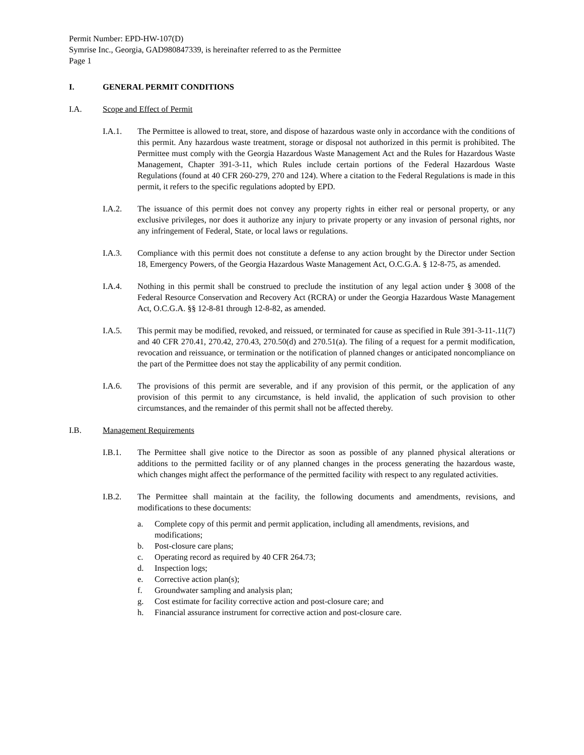Permit Number: EPD-HW-107(D)
Symrise Inc., Georgia, GAD980847339, is hereinafter referred to as the Permittee
Page 1
I. GENERAL PERMIT CONDITIONS
I.A. Scope and Effect of Permit
I.A.1. The Permittee is allowed to treat, store, and dispose of hazardous waste only in accordance with the conditions of this permit. Any hazardous waste treatment, storage or disposal not authorized in this permit is prohibited. The Permittee must comply with the Georgia Hazardous Waste Management Act and the Rules for Hazardous Waste Management, Chapter 391-3-11, which Rules include certain portions of the Federal Hazardous Waste Regulations (found at 40 CFR 260-279, 270 and 124). Where a citation to the Federal Regulations is made in this permit, it refers to the specific regulations adopted by EPD.
I.A.2. The issuance of this permit does not convey any property rights in either real or personal property, or any exclusive privileges, nor does it authorize any injury to private property or any invasion of personal rights, nor any infringement of Federal, State, or local laws or regulations.
I.A.3. Compliance with this permit does not constitute a defense to any action brought by the Director under Section 18, Emergency Powers, of the Georgia Hazardous Waste Management Act, O.C.G.A. § 12-8-75, as amended.
I.A.4. Nothing in this permit shall be construed to preclude the institution of any legal action under § 3008 of the Federal Resource Conservation and Recovery Act (RCRA) or under the Georgia Hazardous Waste Management Act, O.C.G.A. §§ 12-8-81 through 12-8-82, as amended.
I.A.5. This permit may be modified, revoked, and reissued, or terminated for cause as specified in Rule 391-3-11-.11(7) and 40 CFR 270.41, 270.42, 270.43, 270.50(d) and 270.51(a). The filing of a request for a permit modification, revocation and reissuance, or termination or the notification of planned changes or anticipated noncompliance on the part of the Permittee does not stay the applicability of any permit condition.
I.A.6. The provisions of this permit are severable, and if any provision of this permit, or the application of any provision of this permit to any circumstance, is held invalid, the application of such provision to other circumstances, and the remainder of this permit shall not be affected thereby.
I.B. Management Requirements
I.B.1. The Permittee shall give notice to the Director as soon as possible of any planned physical alterations or additions to the permitted facility or of any planned changes in the process generating the hazardous waste, which changes might affect the performance of the permitted facility with respect to any regulated activities.
I.B.2. The Permittee shall maintain at the facility, the following documents and amendments, revisions, and modifications to these documents:
a. Complete copy of this permit and permit application, including all amendments, revisions, and modifications;
b. Post-closure care plans;
c. Operating record as required by 40 CFR 264.73;
d. Inspection logs;
e. Corrective action plan(s);
f. Groundwater sampling and analysis plan;
g. Cost estimate for facility corrective action and post-closure care; and
h. Financial assurance instrument for corrective action and post-closure care.